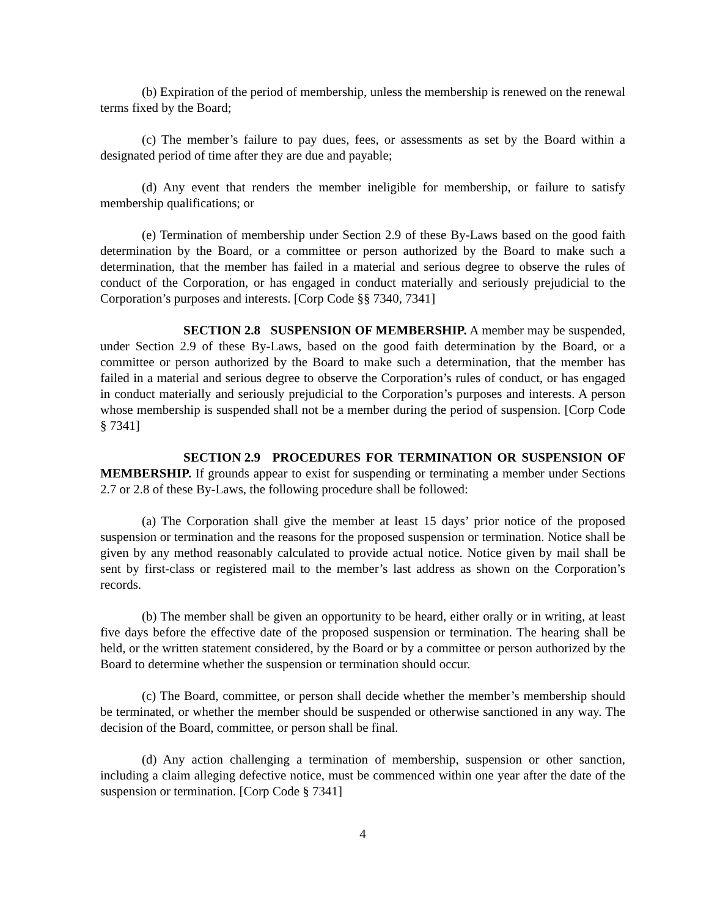(b) Expiration of the period of membership, unless the membership is renewed on the renewal terms fixed by the Board;
(c) The member’s failure to pay dues, fees, or assessments as set by the Board within a designated period of time after they are due and payable;
(d) Any event that renders the member ineligible for membership, or failure to satisfy membership qualifications; or
(e) Termination of membership under Section 2.9 of these By-Laws based on the good faith determination by the Board, or a committee or person authorized by the Board to make such a determination, that the member has failed in a material and serious degree to observe the rules of conduct of the Corporation, or has engaged in conduct materially and seriously prejudicial to the Corporation’s purposes and interests. [Corp Code §§ 7340, 7341]
SECTION 2.8 SUSPENSION OF MEMBERSHIP. A member may be suspended, under Section 2.9 of these By-Laws, based on the good faith determination by the Board, or a committee or person authorized by the Board to make such a determination, that the member has failed in a material and serious degree to observe the Corporation’s rules of conduct, or has engaged in conduct materially and seriously prejudicial to the Corporation’s purposes and interests. A person whose membership is suspended shall not be a member during the period of suspension. [Corp Code § 7341]
SECTION 2.9 PROCEDURES FOR TERMINATION OR SUSPENSION OF MEMBERSHIP. If grounds appear to exist for suspending or terminating a member under Sections 2.7 or 2.8 of these By-Laws, the following procedure shall be followed:
(a) The Corporation shall give the member at least 15 days’ prior notice of the proposed suspension or termination and the reasons for the proposed suspension or termination. Notice shall be given by any method reasonably calculated to provide actual notice. Notice given by mail shall be sent by first-class or registered mail to the member’s last address as shown on the Corporation’s records.
(b) The member shall be given an opportunity to be heard, either orally or in writing, at least five days before the effective date of the proposed suspension or termination. The hearing shall be held, or the written statement considered, by the Board or by a committee or person authorized by the Board to determine whether the suspension or termination should occur.
(c) The Board, committee, or person shall decide whether the member’s membership should be terminated, or whether the member should be suspended or otherwise sanctioned in any way. The decision of the Board, committee, or person shall be final.
(d) Any action challenging a termination of membership, suspension or other sanction, including a claim alleging defective notice, must be commenced within one year after the date of the suspension or termination. [Corp Code § 7341]
4